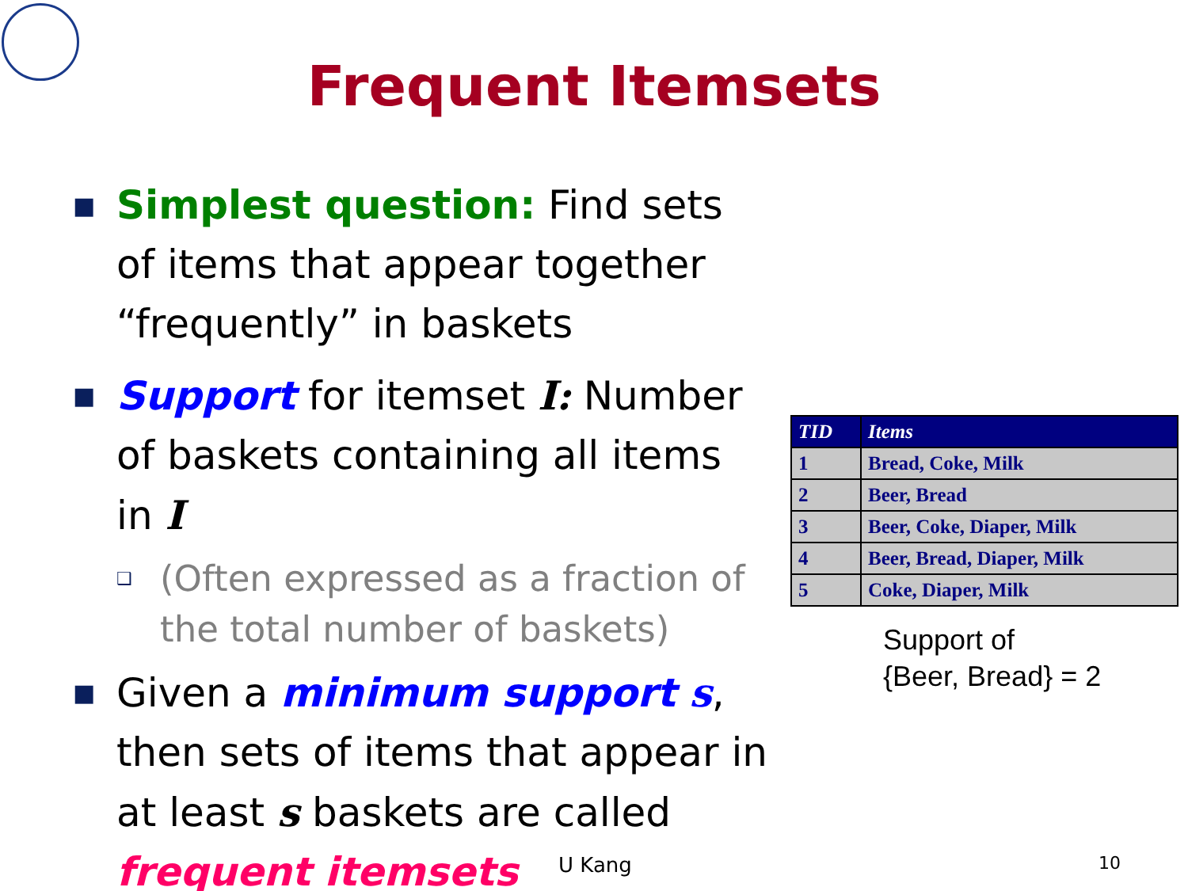Frequent Itemsets
■
Simplest question: Find sets of items that appear together “frequently” in baskets
■
Support for itemset I: Number of baskets containing all items in I
❑
(Often expressed as a fraction of the total number of baskets)
■
Given a minimum support s, then sets of items that appear in at least s baskets are called frequent itemsets
| TID | Items |
| --- | --- |
| 1 | Bread, Coke, Milk |
| 2 | Beer, Bread |
| 3 | Beer, Coke, Diaper, Milk |
| 4 | Beer, Bread, Diaper, Milk |
| 5 | Coke, Diaper, Milk |
Support of
{Beer, Bread} = 2
U Kang 10